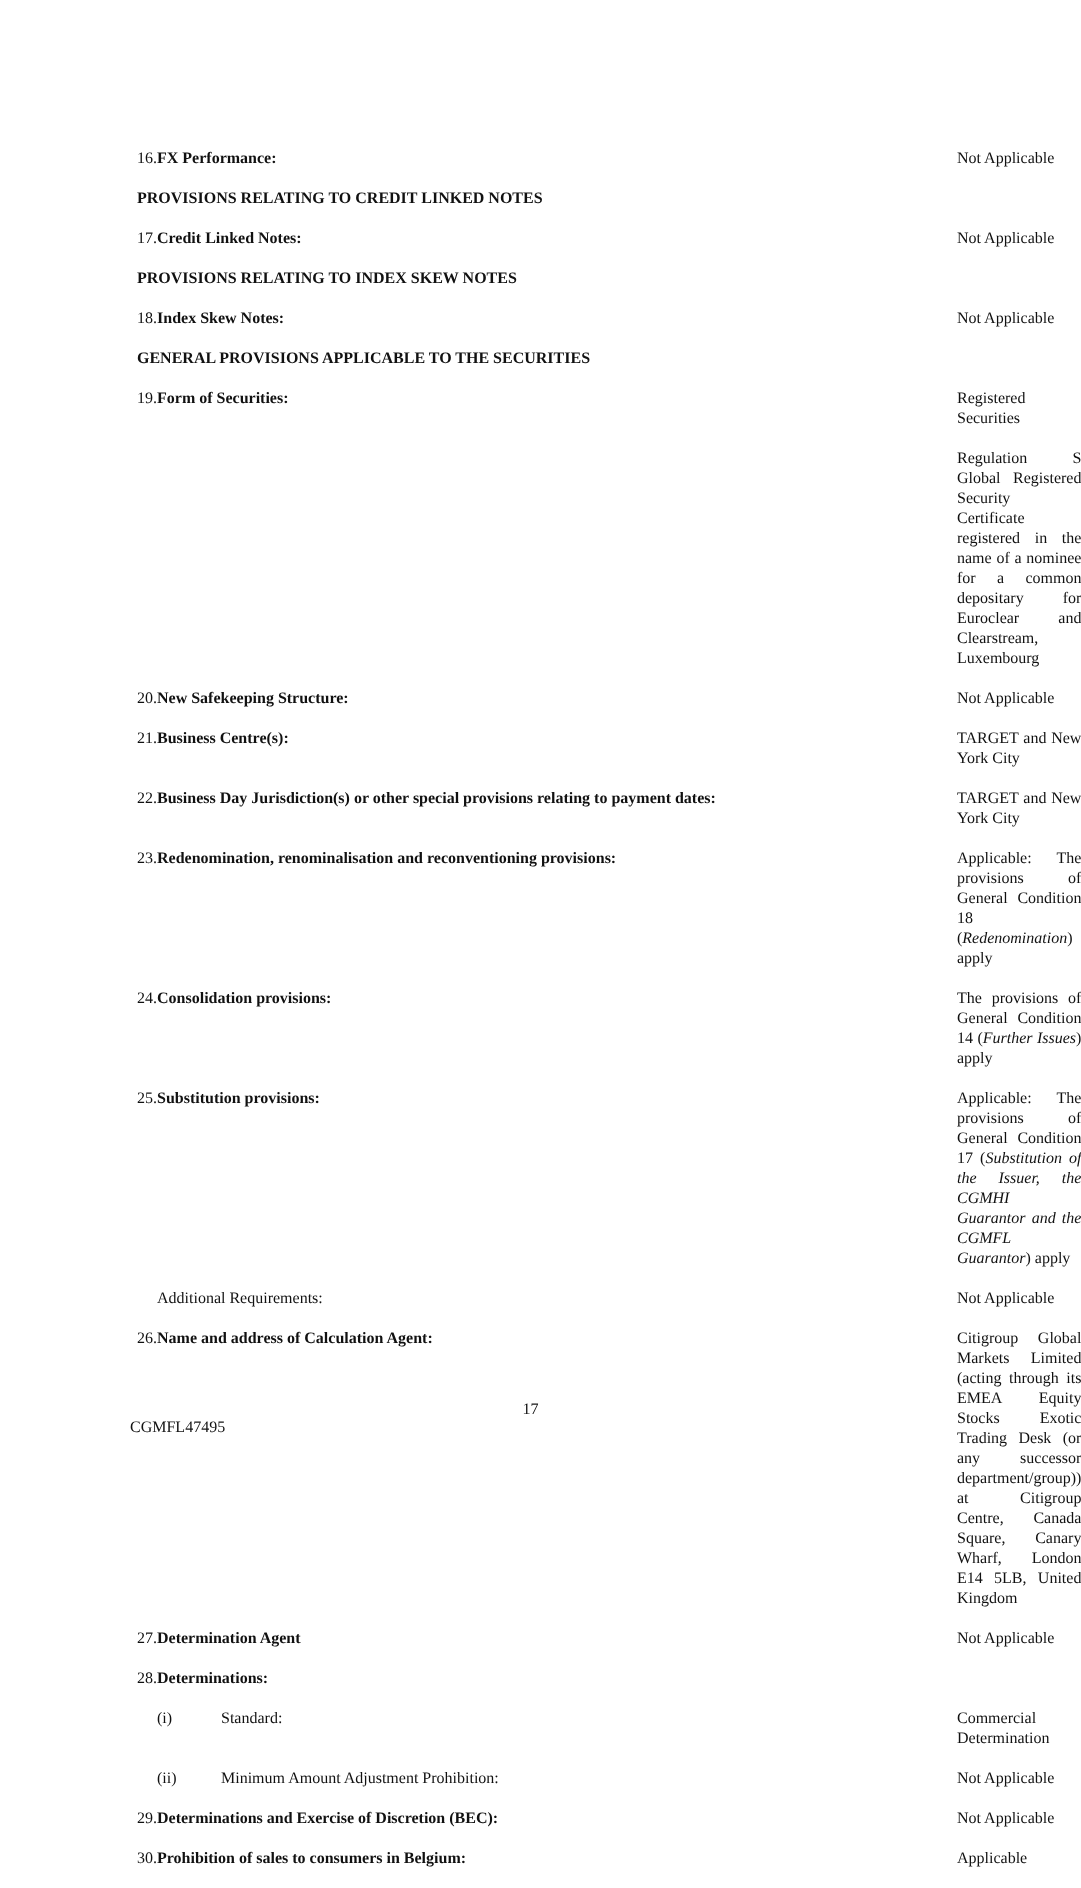| 16. | FX Performance: | Not Applicable |
| PROVISIONS RELATING TO CREDIT LINKED NOTES | | |
| 17. | Credit Linked Notes: | Not Applicable |
| PROVISIONS RELATING TO INDEX SKEW NOTES | | |
| 18. | Index Skew Notes: | Not Applicable |
| GENERAL PROVISIONS APPLICABLE TO THE SECURITIES | | |
| 19. | Form of Securities: | Registered Securities |
| | | Regulation S Global Registered Security Certificate registered in the name of a nominee for a common depositary for Euroclear and Clearstream, Luxembourg |
| 20. | New Safekeeping Structure: | Not Applicable |
| 21. | Business Centre(s): | TARGET and New York City |
| 22. | Business Day Jurisdiction(s) or other special provisions relating to payment dates: | TARGET and New York City |
| 23. | Redenomination, renominalisation and reconventioning provisions: | Applicable: The provisions of General Condition 18 ( Redenomination ) apply |
| 24. | Consolidation provisions: | The provisions of General Condition 14 ( Further Issues ) apply |
| 25. | Substitution provisions: | Applicable: The provisions of General Condition 17 ( Substitution of the Issuer, the CGMHI Guarantor and the CGMFL Guarantor ) apply |
| | Additional Requirements: | Not Applicable |
| 26. | Name and address of Calculation Agent: | Citigroup Global Markets Limited (acting through its EMEA Equity Stocks Exotic Trading Desk (or any successor department/group)) at Citigroup Centre, Canada Square, Canary Wharf, London E14 5LB, United Kingdom |
| 27. | Determination Agent | Not Applicable |
| 28. | Determinations: | |
| | / (i) / Standard: / | Commercial Determination |
| | / (ii) / Minimum Amount Adjustment Prohibition: / | Not Applicable |
| 29. | Determinations and Exercise of Discretion (BEC): | Not Applicable |
| 30. | Prohibition of sales to consumers in Belgium: | Applicable |
17
CGMFL47495